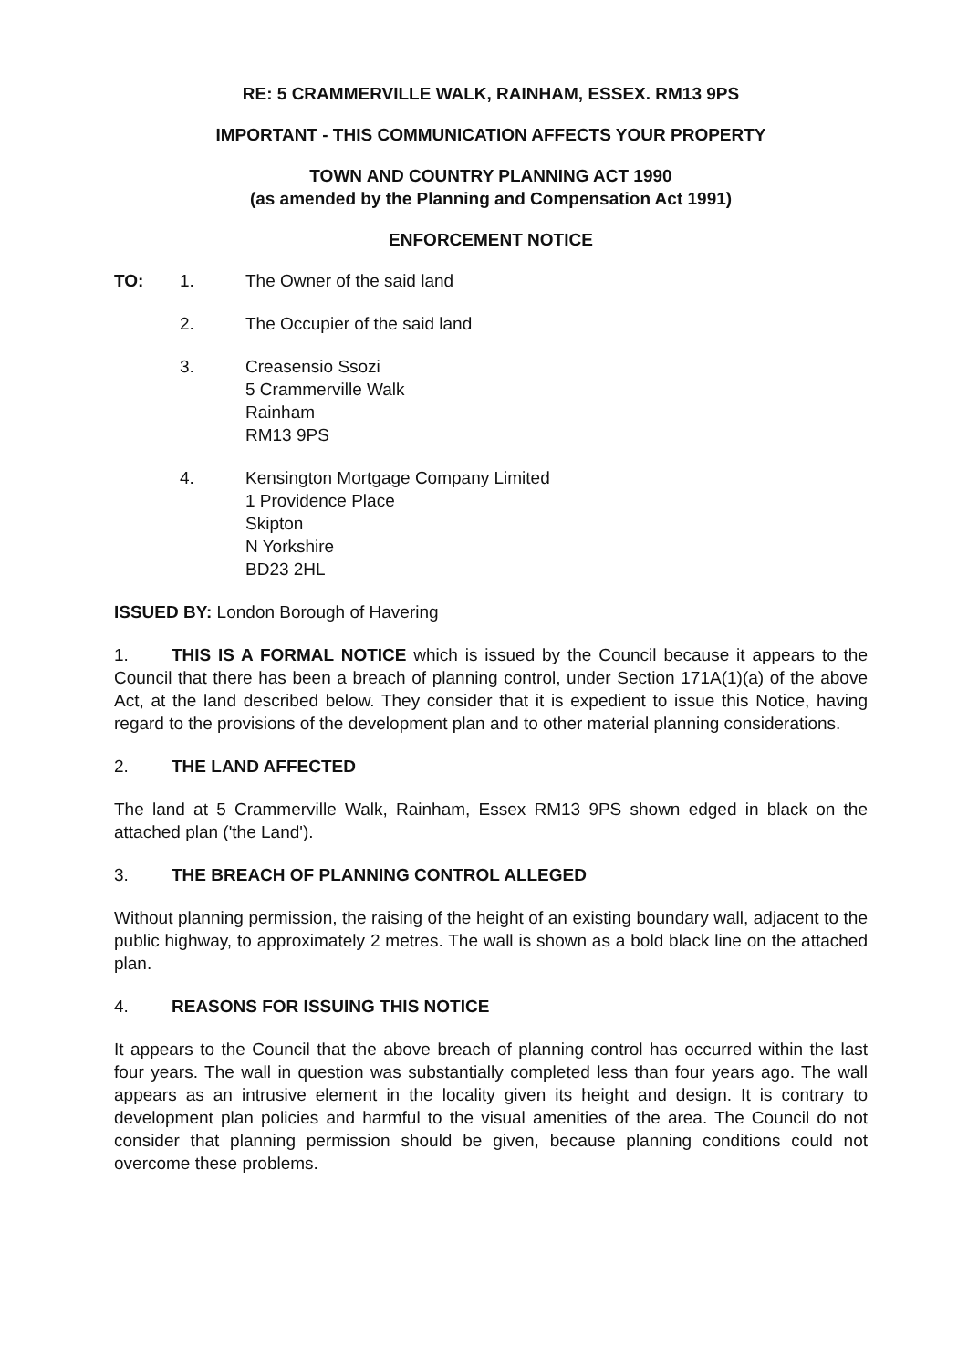RE: 5 CRAMMERVILLE WALK, RAINHAM, ESSEX. RM13 9PS
IMPORTANT - THIS COMMUNICATION AFFECTS YOUR PROPERTY
TOWN AND COUNTRY PLANNING ACT 1990
(as amended by the Planning and Compensation Act 1991)
ENFORCEMENT NOTICE
TO: 1. The Owner of the said land
2. The Occupier of the said land
3. Creasensio Ssozi
5 Crammerville Walk
Rainham
RM13 9PS
4. Kensington Mortgage Company Limited
1 Providence Place
Skipton
N Yorkshire
BD23 2HL
ISSUED BY: London Borough of Havering
1. THIS IS A FORMAL NOTICE which is issued by the Council because it appears to the Council that there has been a breach of planning control, under Section 171A(1)(a) of the above Act, at the land described below. They consider that it is expedient to issue this Notice, having regard to the provisions of the development plan and to other material planning considerations.
2. THE LAND AFFECTED
The land at 5 Crammerville Walk, Rainham, Essex RM13 9PS shown edged in black on the attached plan ('the Land').
3. THE BREACH OF PLANNING CONTROL ALLEGED
Without planning permission, the raising of the height of an existing boundary wall, adjacent to the public highway, to approximately 2 metres. The wall is shown as a bold black line on the attached plan.
4. REASONS FOR ISSUING THIS NOTICE
It appears to the Council that the above breach of planning control has occurred within the last four years. The wall in question was substantially completed less than four years ago. The wall appears as an intrusive element in the locality given its height and design. It is contrary to development plan policies and harmful to the visual amenities of the area. The Council do not consider that planning permission should be given, because planning conditions could not overcome these problems.